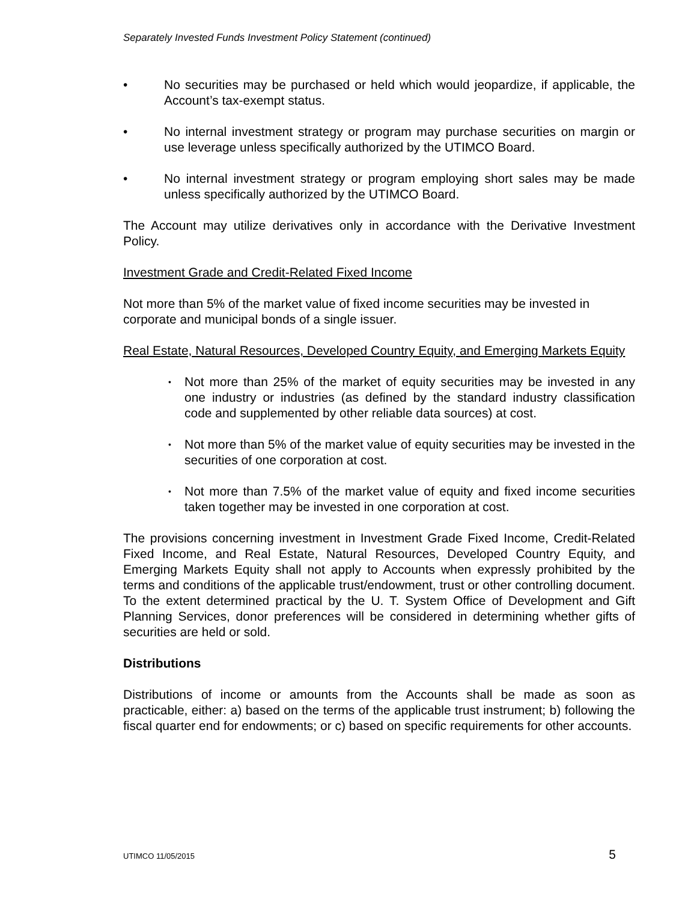Separately Invested Funds Investment Policy Statement (continued)
• No securities may be purchased or held which would jeopardize, if applicable, the Account’s tax-exempt status.
• No internal investment strategy or program may purchase securities on margin or use leverage unless specifically authorized by the UTIMCO Board.
• No internal investment strategy or program employing short sales may be made unless specifically authorized by the UTIMCO Board.
The Account may utilize derivatives only in accordance with the Derivative Investment Policy.
Investment Grade and Credit-Related Fixed Income
Not more than 5% of the market value of fixed income securities may be invested in corporate and municipal bonds of a single issuer.
Real Estate, Natural Resources, Developed Country Equity, and Emerging Markets Equity
• Not more than 25% of the market of equity securities may be invested in any one industry or industries (as defined by the standard industry classification code and supplemented by other reliable data sources) at cost.
• Not more than 5% of the market value of equity securities may be invested in the securities of one corporation at cost.
• Not more than 7.5% of the market value of equity and fixed income securities taken together may be invested in one corporation at cost.
The provisions concerning investment in Investment Grade Fixed Income, Credit-Related Fixed Income, and Real Estate, Natural Resources, Developed Country Equity, and Emerging Markets Equity shall not apply to Accounts when expressly prohibited by the terms and conditions of the applicable trust/endowment, trust or other controlling document. To the extent determined practical by the U. T. System Office of Development and Gift Planning Services, donor preferences will be considered in determining whether gifts of securities are held or sold.
Distributions
Distributions of income or amounts from the Accounts shall be made as soon as practicable, either: a) based on the terms of the applicable trust instrument; b) following the fiscal quarter end for endowments; or c) based on specific requirements for other accounts.
UTIMCO 11/05/2015 5